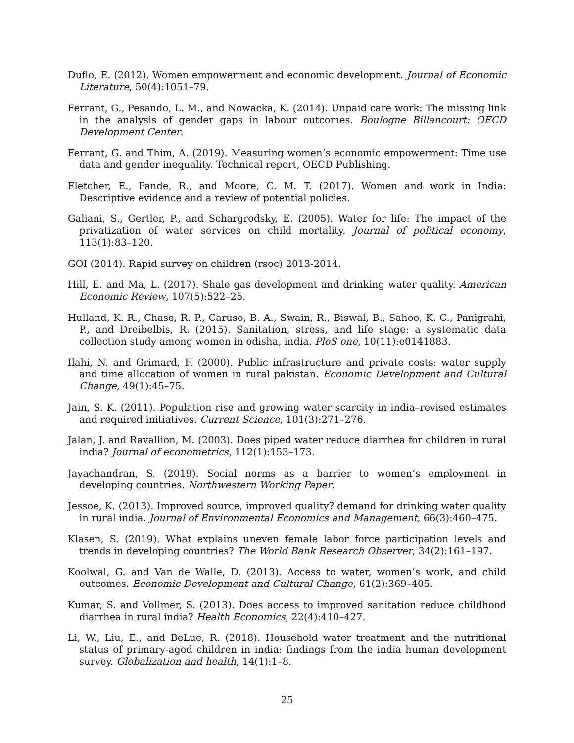Duflo, E. (2012). Women empowerment and economic development. Journal of Economic Literature, 50(4):1051–79.
Ferrant, G., Pesando, L. M., and Nowacka, K. (2014). Unpaid care work: The missing link in the analysis of gender gaps in labour outcomes. Boulogne Billancourt: OECD Development Center.
Ferrant, G. and Thim, A. (2019). Measuring women’s economic empowerment: Time use data and gender inequality. Technical report, OECD Publishing.
Fletcher, E., Pande, R., and Moore, C. M. T. (2017). Women and work in India: Descriptive evidence and a review of potential policies.
Galiani, S., Gertler, P., and Schargrodsky, E. (2005). Water for life: The impact of the privatization of water services on child mortality. Journal of political economy, 113(1):83–120.
GOI (2014). Rapid survey on children (rsoc) 2013-2014.
Hill, E. and Ma, L. (2017). Shale gas development and drinking water quality. American Economic Review, 107(5):522–25.
Hulland, K. R., Chase, R. P., Caruso, B. A., Swain, R., Biswal, B., Sahoo, K. C., Panigrahi, P., and Dreibelbis, R. (2015). Sanitation, stress, and life stage: a systematic data collection study among women in odisha, india. PloS one, 10(11):e0141883.
Ilahi, N. and Grimard, F. (2000). Public infrastructure and private costs: water supply and time allocation of women in rural pakistan. Economic Development and Cultural Change, 49(1):45–75.
Jain, S. K. (2011). Population rise and growing water scarcity in india–revised estimates and required initiatives. Current Science, 101(3):271–276.
Jalan, J. and Ravallion, M. (2003). Does piped water reduce diarrhea for children in rural india? Journal of econometrics, 112(1):153–173.
Jayachandran, S. (2019). Social norms as a barrier to women’s employment in developing countries. Northwestern Working Paper.
Jessoe, K. (2013). Improved source, improved quality? demand for drinking water quality in rural india. Journal of Environmental Economics and Management, 66(3):460–475.
Klasen, S. (2019). What explains uneven female labor force participation levels and trends in developing countries? The World Bank Research Observer, 34(2):161–197.
Koolwal, G. and Van de Walle, D. (2013). Access to water, women’s work, and child outcomes. Economic Development and Cultural Change, 61(2):369–405.
Kumar, S. and Vollmer, S. (2013). Does access to improved sanitation reduce childhood diarrhea in rural india? Health Economics, 22(4):410–427.
Li, W., Liu, E., and BeLue, R. (2018). Household water treatment and the nutritional status of primary-aged children in india: findings from the india human development survey. Globalization and health, 14(1):1–8.
25